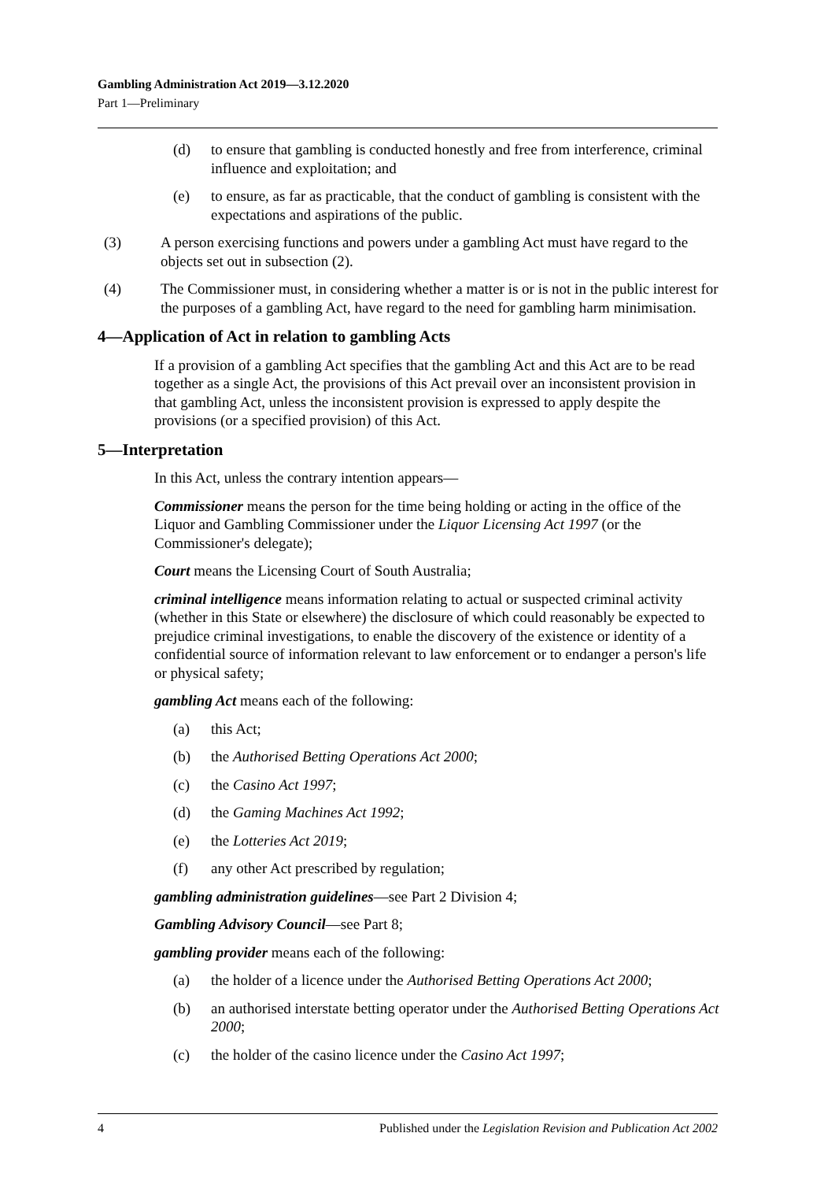Gambling Administration Act 2019—3.12.2020
Part 1—Preliminary
(d) to ensure that gambling is conducted honestly and free from interference, criminal influence and exploitation; and
(e) to ensure, as far as practicable, that the conduct of gambling is consistent with the expectations and aspirations of the public.
(3) A person exercising functions and powers under a gambling Act must have regard to the objects set out in subsection (2).
(4) The Commissioner must, in considering whether a matter is or is not in the public interest for the purposes of a gambling Act, have regard to the need for gambling harm minimisation.
4—Application of Act in relation to gambling Acts
If a provision of a gambling Act specifies that the gambling Act and this Act are to be read together as a single Act, the provisions of this Act prevail over an inconsistent provision in that gambling Act, unless the inconsistent provision is expressed to apply despite the provisions (or a specified provision) of this Act.
5—Interpretation
In this Act, unless the contrary intention appears—
Commissioner means the person for the time being holding or acting in the office of the Liquor and Gambling Commissioner under the Liquor Licensing Act 1997 (or the Commissioner's delegate);
Court means the Licensing Court of South Australia;
criminal intelligence means information relating to actual or suspected criminal activity (whether in this State or elsewhere) the disclosure of which could reasonably be expected to prejudice criminal investigations, to enable the discovery of the existence or identity of a confidential source of information relevant to law enforcement or to endanger a person's life or physical safety;
gambling Act means each of the following:
(a) this Act;
(b) the Authorised Betting Operations Act 2000;
(c) the Casino Act 1997;
(d) the Gaming Machines Act 1992;
(e) the Lotteries Act 2019;
(f) any other Act prescribed by regulation;
gambling administration guidelines—see Part 2 Division 4;
Gambling Advisory Council—see Part 8;
gambling provider means each of the following:
(a) the holder of a licence under the Authorised Betting Operations Act 2000;
(b) an authorised interstate betting operator under the Authorised Betting Operations Act 2000;
(c) the holder of the casino licence under the Casino Act 1997;
4 Published under the Legislation Revision and Publication Act 2002